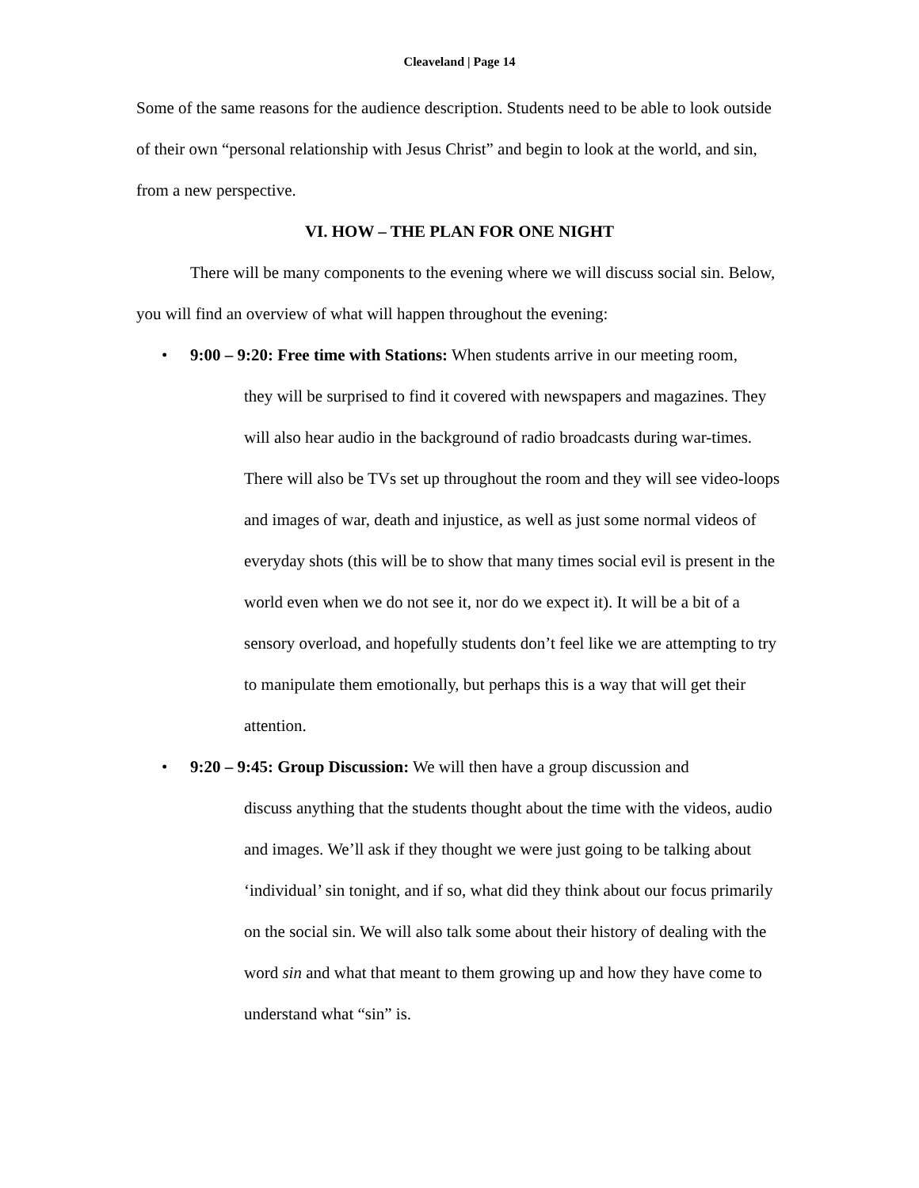Cleaveland | Page 14
Some of the same reasons for the audience description. Students need to be able to look outside of their own “personal relationship with Jesus Christ” and begin to look at the world, and sin, from a new perspective.
VI. HOW – THE PLAN FOR ONE NIGHT
There will be many components to the evening where we will discuss social sin. Below, you will find an overview of what will happen throughout the evening:
• 9:00 – 9:20: Free time with Stations: When students arrive in our meeting room,
they will be surprised to find it covered with newspapers and magazines. They will also hear audio in the background of radio broadcasts during war-times. There will also be TVs set up throughout the room and they will see video-loops and images of war, death and injustice, as well as just some normal videos of everyday shots (this will be to show that many times social evil is present in the world even when we do not see it, nor do we expect it). It will be a bit of a sensory overload, and hopefully students don’t feel like we are attempting to try to manipulate them emotionally, but perhaps this is a way that will get their attention.
• 9:20 – 9:45: Group Discussion: We will then have a group discussion and
discuss anything that the students thought about the time with the videos, audio and images. We’ll ask if they thought we were just going to be talking about ‘individual’ sin tonight, and if so, what did they think about our focus primarily on the social sin. We will also talk some about their history of dealing with the word sin and what that meant to them growing up and how they have come to understand what “sin” is.